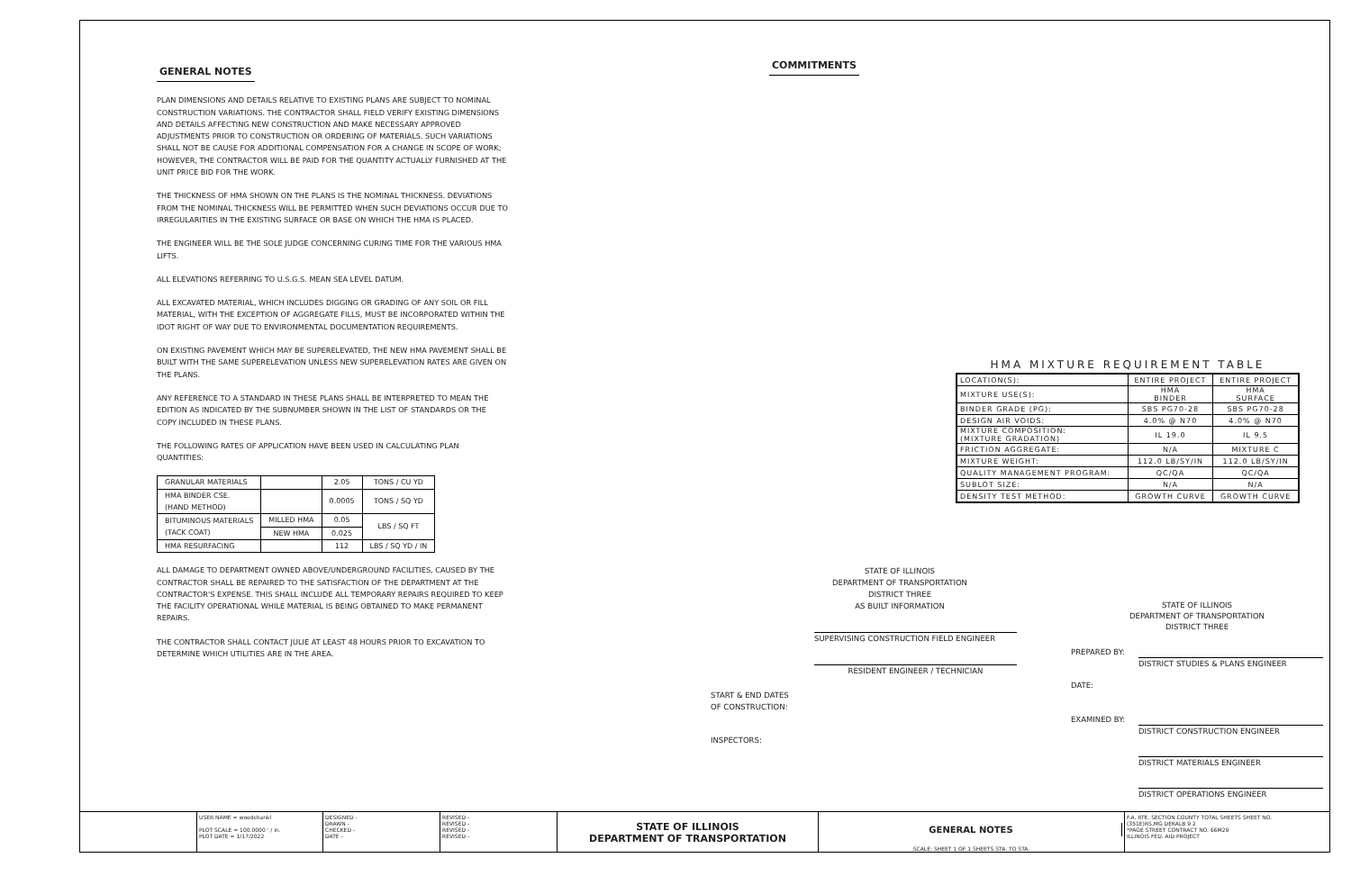GENERAL NOTES
PLAN DIMENSIONS AND DETAILS RELATIVE TO EXISTING PLANS ARE SUBJECT TO NOMINAL CONSTRUCTION VARIATIONS. THE CONTRACTOR SHALL FIELD VERIFY EXISTING DIMENSIONS AND DETAILS AFFECTING NEW CONSTRUCTION AND MAKE NECESSARY APPROVED ADJUSTMENTS PRIOR TO CONSTRUCTION OR ORDERING OF MATERIALS. SUCH VARIATIONS SHALL NOT BE CAUSE FOR ADDITIONAL COMPENSATION FOR A CHANGE IN SCOPE OF WORK; HOWEVER, THE CONTRACTOR WILL BE PAID FOR THE QUANTITY ACTUALLY FURNISHED AT THE UNIT PRICE BID FOR THE WORK.
THE THICKNESS OF HMA SHOWN ON THE PLANS IS THE NOMINAL THICKNESS. DEVIATIONS FROM THE NOMINAL THICKNESS WILL BE PERMITTED WHEN SUCH DEVIATIONS OCCUR DUE TO IRREGULARITIES IN THE EXISTING SURFACE OR BASE ON WHICH THE HMA IS PLACED.
THE ENGINEER WILL BE THE SOLE JUDGE CONCERNING CURING TIME FOR THE VARIOUS HMA LIFTS.
ALL ELEVATIONS REFERRING TO U.S.G.S. MEAN SEA LEVEL DATUM.
ALL EXCAVATED MATERIAL, WHICH INCLUDES DIGGING OR GRADING OF ANY SOIL OR FILL MATERIAL, WITH THE EXCEPTION OF AGGREGATE FILLS, MUST BE INCORPORATED WITHIN THE IDOT RIGHT OF WAY DUE TO ENVIRONMENTAL DOCUMENTATION REQUIREMENTS.
ON EXISTING PAVEMENT WHICH MAY BE SUPERELEVATED, THE NEW HMA PAVEMENT SHALL BE BUILT WITH THE SAME SUPERELEVATION UNLESS NEW SUPERELEVATION RATES ARE GIVEN ON THE PLANS.
ANY REFERENCE TO A STANDARD IN THESE PLANS SHALL BE INTERPRETED TO MEAN THE EDITION AS INDICATED BY THE SUBNUMBER SHOWN IN THE LIST OF STANDARDS OR THE COPY INCLUDED IN THESE PLANS.
THE FOLLOWING RATES OF APPLICATION HAVE BEEN USED IN CALCULATING PLAN QUANTITIES:
| GRANULAR MATERIALS | | 2.05 | TONS / CU YD |
| HMA BINDER CSE. (HAND METHOD) | | 0.0005 | TONS / SQ YD |
| BITUMINOUS MATERIALS (TACK COAT) | MILLED HMA | 0.05 | LBS / SQ FT |
| | NEW HMA | 0.025 | |
| HMA RESURFACING | | 112 | LBS / SQ YD / IN |
ALL DAMAGE TO DEPARTMENT OWNED ABOVE/UNDERGROUND FACILITIES, CAUSED BY THE CONTRACTOR SHALL BE REPAIRED TO THE SATISFACTION OF THE DEPARTMENT AT THE CONTRACTOR'S EXPENSE. THIS SHALL INCLUDE ALL TEMPORARY REPAIRS REQUIRED TO KEEP THE FACILITY OPERATIONAL WHILE MATERIAL IS BEING OBTAINED TO MAKE PERMANENT REPAIRS.
THE CONTRACTOR SHALL CONTACT JULIE AT LEAST 48 HOURS PRIOR TO EXCAVATION TO DETERMINE WHICH UTILITIES ARE IN THE AREA.
COMMITMENTS
HMA MIXTURE REQUIREMENT TABLE
| LOCATION(S): | ENTIRE PROJECT | ENTIRE PROJECT |
| MIXTURE USE(S): | HMA BINDER | HMA SURFACE |
| BINDER GRADE (PG): | SBS PG70-28 | SBS PG70-28 |
| DESIGN AIR VOIDS: | 4.0% @ N70 | 4.0% @ N70 |
| MIXTURE COMPOSITION: (MIXTURE GRADATION) | IL 19.0 | IL 9.5 |
| FRICTION AGGREGATE: | N/A | MIXTURE C |
| MIXTURE WEIGHT: | 112.0 LB/SY/IN | 112.0 LB/SY/IN |
| QUALITY MANAGEMENT PROGRAM: | QC/QA | QC/QA |
| SUBLOT SIZE: | N/A | N/A |
| DENSITY TEST METHOD: | GROWTH CURVE | GROWTH CURVE |
STATE OF ILLINOIS
DEPARTMENT OF TRANSPORTATION
DISTRICT THREE
AS BUILT INFORMATION
SUPERVISING CONSTRUCTION FIELD ENGINEER
RESIDENT ENGINEER / TECHNICIAN
START & END DATES
OF CONSTRUCTION:
INSPECTORS:
STATE OF ILLINOIS
DEPARTMENT OF TRANSPORTATION
DISTRICT THREE
PREPARED BY:
DISTRICT STUDIES & PLANS ENGINEER
DATE:
EXAMINED BY:
DISTRICT CONSTRUCTION ENGINEER
DISTRICT MATERIALS ENGINEER
DISTRICT OPERATIONS ENGINEER
USER NAME = woodshankl
PLOT SCALE = 100.0000 ' / in.
PLOT DATE = 1/17/2022
DESIGNED -
DRAWN -
CHECKED -
DATE -
REVISED -
REVISED -
REVISED -
REVISED -
STATE OF ILLINOIS
DEPARTMENT OF TRANSPORTATION
GENERAL NOTES
SCALE: SHEET 1 OF 1 SHEETS STA. TO STA.
F.A. RTE. SECTION COUNTY TOTAL SHEETS SHEET NO.
(351E)RS,MG DEKALB 9 2
*PAGE STREET CONTRACT NO. 66M29
ILLINOIS FED. AID PROJECT